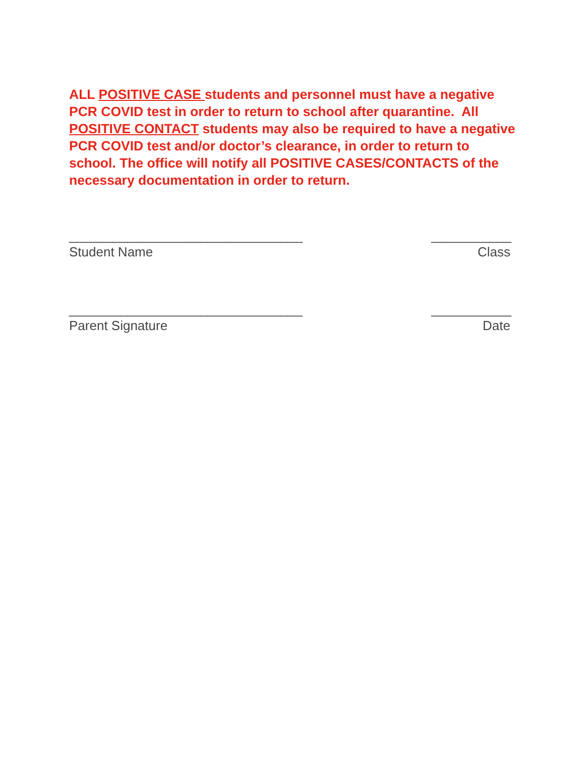ALL POSITIVE CASE students and personnel must have a negative PCR COVID test in order to return to school after quarantine. All POSITIVE CONTACT students may also be required to have a negative PCR COVID test and/or doctor’s clearance, in order to return to school. The office will notify all POSITIVE CASES/CONTACTS of the necessary documentation in order to return.
________________________________ ___________
Student Name Class
________________________________ ___________
Parent Signature Date